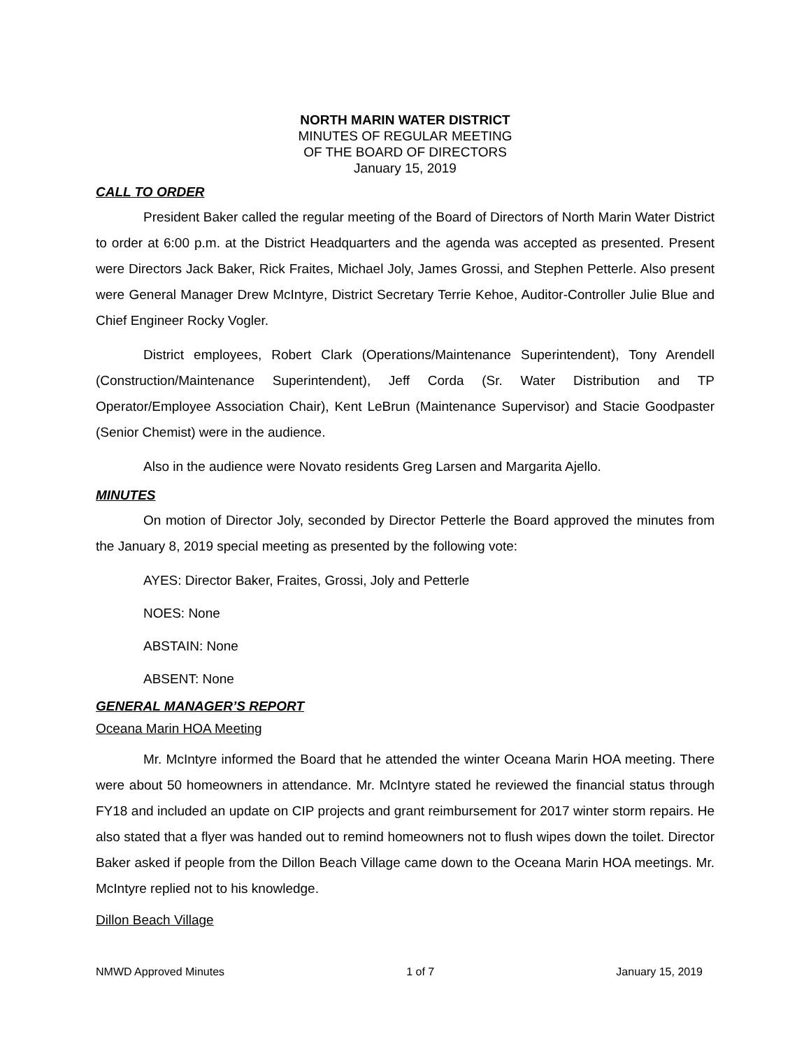NORTH MARIN WATER DISTRICT
MINUTES OF REGULAR MEETING
OF THE BOARD OF DIRECTORS
January 15, 2019
CALL TO ORDER
President Baker called the regular meeting of the Board of Directors of North Marin Water District to order at 6:00 p.m. at the District Headquarters and the agenda was accepted as presented. Present were Directors Jack Baker, Rick Fraites, Michael Joly, James Grossi, and Stephen Petterle. Also present were General Manager Drew McIntyre, District Secretary Terrie Kehoe, Auditor-Controller Julie Blue and Chief Engineer Rocky Vogler.
District employees, Robert Clark (Operations/Maintenance Superintendent), Tony Arendell (Construction/Maintenance Superintendent), Jeff Corda (Sr. Water Distribution and TP Operator/Employee Association Chair), Kent LeBrun (Maintenance Supervisor) and Stacie Goodpaster (Senior Chemist) were in the audience.
Also in the audience were Novato residents Greg Larsen and Margarita Ajello.
MINUTES
On motion of Director Joly, seconded by Director Petterle the Board approved the minutes from the January 8, 2019 special meeting as presented by the following vote:
AYES: Director Baker, Fraites, Grossi, Joly and Petterle
NOES: None
ABSTAIN: None
ABSENT: None
GENERAL MANAGER’S REPORT
Oceana Marin HOA Meeting
Mr. McIntyre informed the Board that he attended the winter Oceana Marin HOA meeting. There were about 50 homeowners in attendance. Mr. McIntyre stated he reviewed the financial status through FY18 and included an update on CIP projects and grant reimbursement for 2017 winter storm repairs. He also stated that a flyer was handed out to remind homeowners not to flush wipes down the toilet. Director Baker asked if people from the Dillon Beach Village came down to the Oceana Marin HOA meetings. Mr. McIntyre replied not to his knowledge.
Dillon Beach Village
NMWD Approved Minutes 1 of 7 January 15, 2019